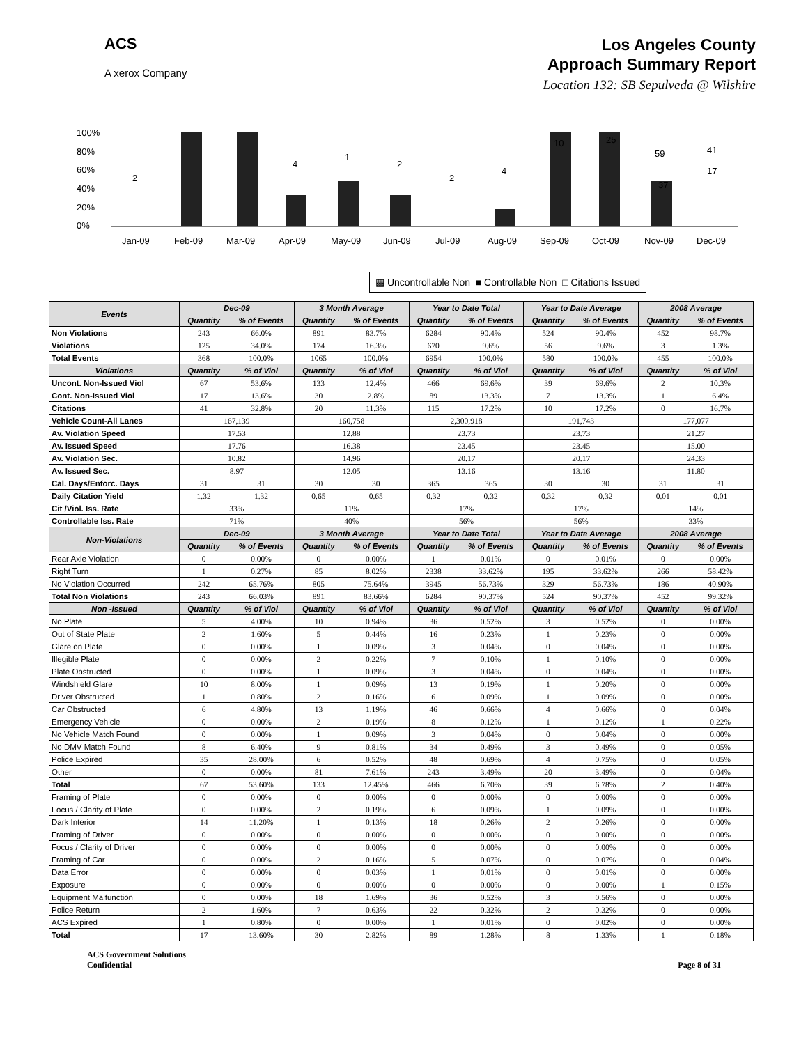ACS
A xerox Company
Los Angeles County
Approach Summary Report
Location 132: SB Sepulveda @ Wilshire
100%
80%
60%
40%
20%
0%
Jan-09
Feb-09
Mar-09
Apr-09
May-09
Jun-09
Jul-09
Aug-09
Sep-09
Oct-09
Nov-09
Dec-09
2
4
1
2
2
4
10
25
59
37
41
17
▩ Uncontrollable Non ■ Controllable Non □ Citations Issued
| Events | Dec-09 | | 3 Month Average | | Year to Date Total | | Year to Date Average | | 2008 Average | |
| --- | --- | --- | --- | --- | --- | --- | --- | --- | --- | --- |
| | Quantity | % of Events | Quantity | % of Events | Quantity | % of Events | Quantity | % of Events | Quantity | % of Events |
| Non Violations | 243 | 66.0% | 891 | 83.7% | 6284 | 90.4% | 524 | 90.4% | 452 | 98.7% |
| Violations | 125 | 34.0% | 174 | 16.3% | 670 | 9.6% | 56 | 9.6% | 3 | 1.3% |
| Total Events | 368 | 100.0% | 1065 | 100.0% | 6954 | 100.0% | 580 | 100.0% | 455 | 100.0% |
| Violations | Quantity | % of Viol | Quantity | % of Viol | Quantity | % of Viol | Quantity | % of Viol | Quantity | % of Viol |
| Uncont. Non-Issued Viol | 67 | 53.6% | 133 | 12.4% | 466 | 69.6% | 39 | 69.6% | 2 | 10.3% |
| Cont. Non-Issued Viol | 17 | 13.6% | 30 | 2.8% | 89 | 13.3% | 7 | 13.3% | 1 | 6.4% |
| Citations | 41 | 32.8% | 20 | 11.3% | 115 | 17.2% | 10 | 17.2% | 0 | 16.7% |
| Vehicle Count-All Lanes | 167,139 | | 160,758 | | 2,300,918 | | 191,743 | | 177,077 | |
| Av. Violation Speed | 17.53 | | 12.88 | | 23.73 | | 23.73 | | 21.27 | |
| Av. Issued Speed | 17.76 | | 16.38 | | 23.45 | | 23.45 | | 15.00 | |
| Av. Violation Sec. | 10.82 | | 14.96 | | 20.17 | | 20.17 | | 24.33 | |
| Av. Issued Sec. | 8.97 | | 12.05 | | 13.16 | | 13.16 | | 11.80 | |
| Cal. Days/Enforc. Days | 31 | 31 | 30 | 30 | 365 | 365 | 30 | 30 | 31 | 31 |
| Daily Citation Yield | 1.32 | 1.32 | 0.65 | 0.65 | 0.32 | 0.32 | 0.32 | 0.32 | 0.01 | 0.01 |
| Cit /Viol. Iss. Rate | 33% | | 11% | | 17% | | 17% | | 14% | |
| Controllable Iss. Rate | 71% | | 40% | | 56% | | 56% | | 33% | |
| Non-Violations | Dec-09 | | 3 Month Average | | Year to Date Total | | Year to Date Average | | 2008 Average | |
| | Quantity | % of Events | Quantity | % of Events | Quantity | % of Events | Quantity | % of Events | Quantity | % of Events |
| Rear Axle Violation | 0 | 0.00% | 0 | 0.00% | 1 | 0.01% | 0 | 0.01% | 0 | 0.00% |
| Right Turn | 1 | 0.27% | 85 | 8.02% | 2338 | 33.62% | 195 | 33.62% | 266 | 58.42% |
| No Violation Occurred | 242 | 65.76% | 805 | 75.64% | 3945 | 56.73% | 329 | 56.73% | 186 | 40.90% |
| Total Non Violations | 243 | 66.03% | 891 | 83.66% | 6284 | 90.37% | 524 | 90.37% | 452 | 99.32% |
| Non -Issued | Quantity | % of Viol | Quantity | % of Viol | Quantity | % of Viol | Quantity | % of Viol | Quantity | % of Viol |
| No Plate | 5 | 4.00% | 10 | 0.94% | 36 | 0.52% | 3 | 0.52% | 0 | 0.00% |
| Out of State Plate | 2 | 1.60% | 5 | 0.44% | 16 | 0.23% | 1 | 0.23% | 0 | 0.00% |
| Glare on Plate | 0 | 0.00% | 1 | 0.09% | 3 | 0.04% | 0 | 0.04% | 0 | 0.00% |
| Illegible Plate | 0 | 0.00% | 2 | 0.22% | 7 | 0.10% | 1 | 0.10% | 0 | 0.00% |
| Plate Obstructed | 0 | 0.00% | 1 | 0.09% | 3 | 0.04% | 0 | 0.04% | 0 | 0.00% |
| Windshield Glare | 10 | 8.00% | 1 | 0.09% | 13 | 0.19% | 1 | 0.20% | 0 | 0.00% |
| Driver Obstructed | 1 | 0.80% | 2 | 0.16% | 6 | 0.09% | 1 | 0.09% | 0 | 0.00% |
| Car Obstructed | 6 | 4.80% | 13 | 1.19% | 46 | 0.66% | 4 | 0.66% | 0 | 0.04% |
| Emergency Vehicle | 0 | 0.00% | 2 | 0.19% | 8 | 0.12% | 1 | 0.12% | 1 | 0.22% |
| No Vehicle Match Found | 0 | 0.00% | 1 | 0.09% | 3 | 0.04% | 0 | 0.04% | 0 | 0.00% |
| No DMV Match Found | 8 | 6.40% | 9 | 0.81% | 34 | 0.49% | 3 | 0.49% | 0 | 0.05% |
| Police Expired | 35 | 28.00% | 6 | 0.52% | 48 | 0.69% | 4 | 0.75% | 0 | 0.05% |
| Other | 0 | 0.00% | 81 | 7.61% | 243 | 3.49% | 20 | 3.49% | 0 | 0.04% |
| Total | 67 | 53.60% | 133 | 12.45% | 466 | 6.70% | 39 | 6.78% | 2 | 0.40% |
| Framing of Plate | 0 | 0.00% | 0 | 0.00% | 0 | 0.00% | 0 | 0.00% | 0 | 0.00% |
| Focus / Clarity of Plate | 0 | 0.00% | 2 | 0.19% | 6 | 0.09% | 1 | 0.09% | 0 | 0.00% |
| Dark Interior | 14 | 11.20% | 1 | 0.13% | 18 | 0.26% | 2 | 0.26% | 0 | 0.00% |
| Framing of Driver | 0 | 0.00% | 0 | 0.00% | 0 | 0.00% | 0 | 0.00% | 0 | 0.00% |
| Focus / Clarity of Driver | 0 | 0.00% | 0 | 0.00% | 0 | 0.00% | 0 | 0.00% | 0 | 0.00% |
| Framing of Car | 0 | 0.00% | 2 | 0.16% | 5 | 0.07% | 0 | 0.07% | 0 | 0.04% |
| Data Error | 0 | 0.00% | 0 | 0.03% | 1 | 0.01% | 0 | 0.01% | 0 | 0.00% |
| Exposure | 0 | 0.00% | 0 | 0.00% | 0 | 0.00% | 0 | 0.00% | 1 | 0.15% |
| Equipment Malfunction | 0 | 0.00% | 18 | 1.69% | 36 | 0.52% | 3 | 0.56% | 0 | 0.00% |
| Police Return | 2 | 1.60% | 7 | 0.63% | 22 | 0.32% | 2 | 0.32% | 0 | 0.00% |
| ACS Expired | 1 | 0.80% | 0 | 0.00% | 1 | 0.01% | 0 | 0.02% | 0 | 0.00% |
| Total | 17 | 13.60% | 30 | 2.82% | 89 | 1.28% | 8 | 1.33% | 1 | 0.18% |
ACS Government Solutions
Confidential
Page 8 of 31